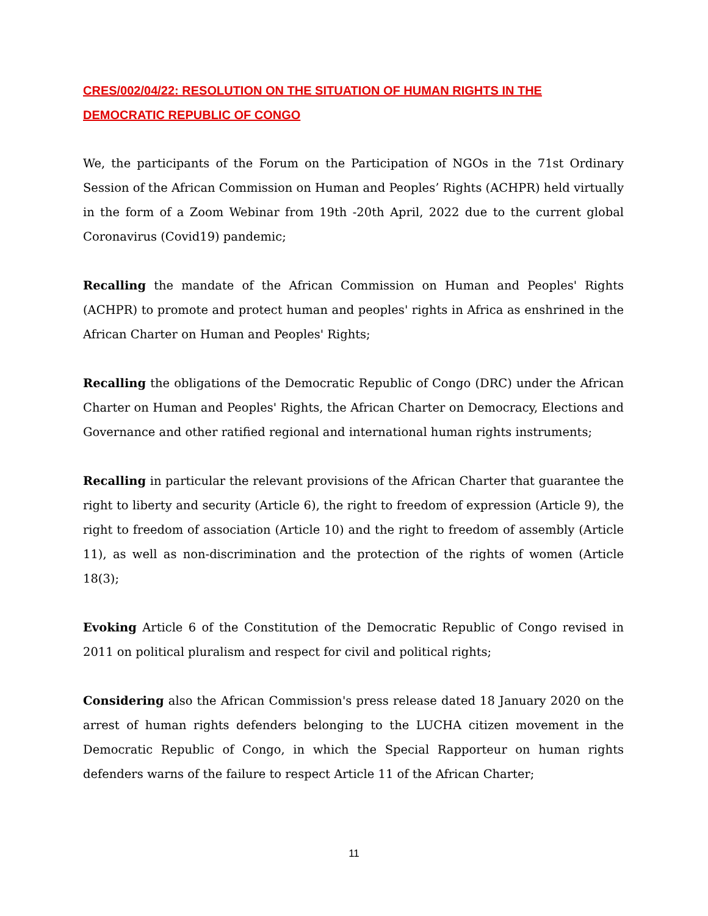CRES/002/04/22: RESOLUTION ON THE SITUATION OF HUMAN RIGHTS IN THE DEMOCRATIC REPUBLIC OF CONGO
We, the participants of the Forum on the Participation of NGOs in the 71st Ordinary Session of the African Commission on Human and Peoples’ Rights (ACHPR) held virtually in the form of a Zoom Webinar from 19th -20th April, 2022 due to the current global Coronavirus (Covid19) pandemic;
Recalling the mandate of the African Commission on Human and Peoples' Rights (ACHPR) to promote and protect human and peoples' rights in Africa as enshrined in the African Charter on Human and Peoples' Rights;
Recalling the obligations of the Democratic Republic of Congo (DRC) under the African Charter on Human and Peoples' Rights, the African Charter on Democracy, Elections and Governance and other ratified regional and international human rights instruments;
Recalling in particular the relevant provisions of the African Charter that guarantee the right to liberty and security (Article 6), the right to freedom of expression (Article 9), the right to freedom of association (Article 10) and the right to freedom of assembly (Article 11), as well as non-discrimination and the protection of the rights of women (Article 18(3);
Evoking Article 6 of the Constitution of the Democratic Republic of Congo revised in 2011 on political pluralism and respect for civil and political rights;
Considering also the African Commission's press release dated 18 January 2020 on the arrest of human rights defenders belonging to the LUCHA citizen movement in the Democratic Republic of Congo, in which the Special Rapporteur on human rights defenders warns of the failure to respect Article 11 of the African Charter;
11